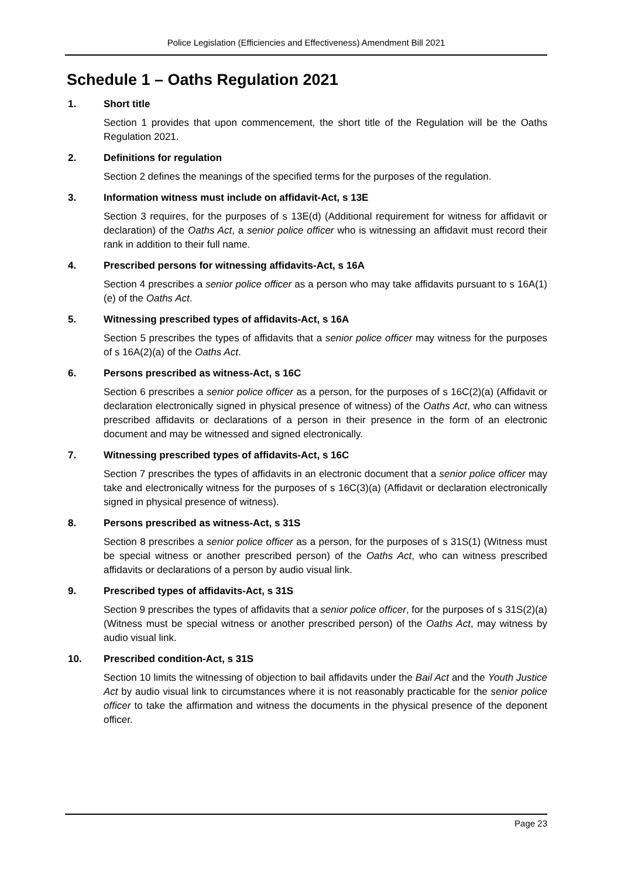Police Legislation (Efficiencies and Effectiveness) Amendment Bill 2021
Schedule 1 – Oaths Regulation 2021
1. Short title
Section 1 provides that upon commencement, the short title of the Regulation will be the Oaths Regulation 2021.
2. Definitions for regulation
Section 2 defines the meanings of the specified terms for the purposes of the regulation.
3. Information witness must include on affidavit-Act, s 13E
Section 3 requires, for the purposes of s 13E(d) (Additional requirement for witness for affidavit or declaration) of the Oaths Act, a senior police officer who is witnessing an affidavit must record their rank in addition to their full name.
4. Prescribed persons for witnessing affidavits-Act, s 16A
Section 4 prescribes a senior police officer as a person who may take affidavits pursuant to s 16A(1)(e) of the Oaths Act.
5. Witnessing prescribed types of affidavits-Act, s 16A
Section 5 prescribes the types of affidavits that a senior police officer may witness for the purposes of s 16A(2)(a) of the Oaths Act.
6. Persons prescribed as witness-Act, s 16C
Section 6 prescribes a senior police officer as a person, for the purposes of s 16C(2)(a) (Affidavit or declaration electronically signed in physical presence of witness) of the Oaths Act, who can witness prescribed affidavits or declarations of a person in their presence in the form of an electronic document and may be witnessed and signed electronically.
7. Witnessing prescribed types of affidavits-Act, s 16C
Section 7 prescribes the types of affidavits in an electronic document that a senior police officer may take and electronically witness for the purposes of s 16C(3)(a) (Affidavit or declaration electronically signed in physical presence of witness).
8. Persons prescribed as witness-Act, s 31S
Section 8 prescribes a senior police officer as a person, for the purposes of s 31S(1) (Witness must be special witness or another prescribed person) of the Oaths Act, who can witness prescribed affidavits or declarations of a person by audio visual link.
9. Prescribed types of affidavits-Act, s 31S
Section 9 prescribes the types of affidavits that a senior police officer, for the purposes of s 31S(2)(a) (Witness must be special witness or another prescribed person) of the Oaths Act, may witness by audio visual link.
10. Prescribed condition-Act, s 31S
Section 10 limits the witnessing of objection to bail affidavits under the Bail Act and the Youth Justice Act by audio visual link to circumstances where it is not reasonably practicable for the senior police officer to take the affirmation and witness the documents in the physical presence of the deponent officer.
Page 23